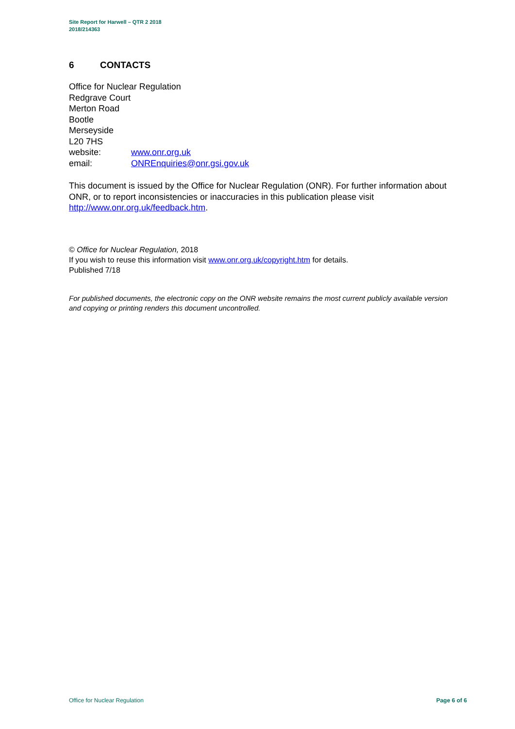Site Report for Harwell – QTR 2 2018
2018/214363
6 CONTACTS
Office for Nuclear Regulation
Redgrave Court
Merton Road
Bootle
Merseyside
L20 7HS
website: www.onr.org.uk
email: ONREnquiries@onr.gsi.gov.uk
This document is issued by the Office for Nuclear Regulation (ONR). For further information about ONR, or to report inconsistencies or inaccuracies in this publication please visit http://www.onr.org.uk/feedback.htm.
© Office for Nuclear Regulation, 2018
If you wish to reuse this information visit www.onr.org.uk/copyright.htm for details.
Published 7/18
For published documents, the electronic copy on the ONR website remains the most current publicly available version and copying or printing renders this document uncontrolled.
Office for Nuclear Regulation Page 6 of 6